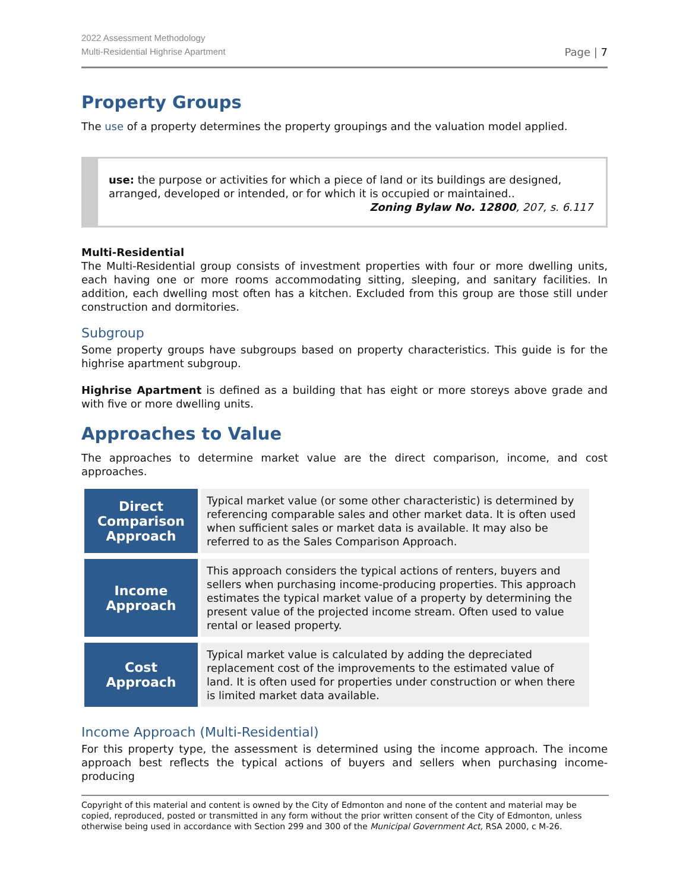2022 Assessment Methodology
Multi-Residential Highrise Apartment
Page | 7
Property Groups
The use of a property determines the property groupings and the valuation model applied.
use: the purpose or activities for which a piece of land or its buildings are designed, arranged, developed or intended, or for which it is occupied or maintained..
Zoning Bylaw No. 12800, 207, s. 6.117
Multi-Residential
The Multi-Residential group consists of investment properties with four or more dwelling units, each having one or more rooms accommodating sitting, sleeping, and sanitary facilities. In addition, each dwelling most often has a kitchen. Excluded from this group are those still under construction and dormitories.
Subgroup
Some property groups have subgroups based on property characteristics. This guide is for the highrise apartment subgroup.
Highrise Apartment is defined as a building that has eight or more storeys above grade and with five or more dwelling units.
Approaches to Value
The approaches to determine market value are the direct comparison, income, and cost approaches.
| Direct Comparison Approach | Typical market value (or some other characteristic) is determined by referencing comparable sales and other market data. It is often used when sufficient sales or market data is available. It may also be referred to as the Sales Comparison Approach. |
| Income Approach | This approach considers the typical actions of renters, buyers and sellers when purchasing income-producing properties. This approach estimates the typical market value of a property by determining the present value of the projected income stream. Often used to value rental or leased property. |
| Cost Approach | Typical market value is calculated by adding the depreciated replacement cost of the improvements to the estimated value of land. It is often used for properties under construction or when there is limited market data available. |
Income Approach (Multi-Residential)
For this property type, the assessment is determined using the income approach. The income approach best reflects the typical actions of buyers and sellers when purchasing income-producing
Copyright of this material and content is owned by the City of Edmonton and none of the content and material may be copied, reproduced, posted or transmitted in any form without the prior written consent of the City of Edmonton, unless otherwise being used in accordance with Section 299 and 300 of the Municipal Government Act, RSA 2000, c M-26.